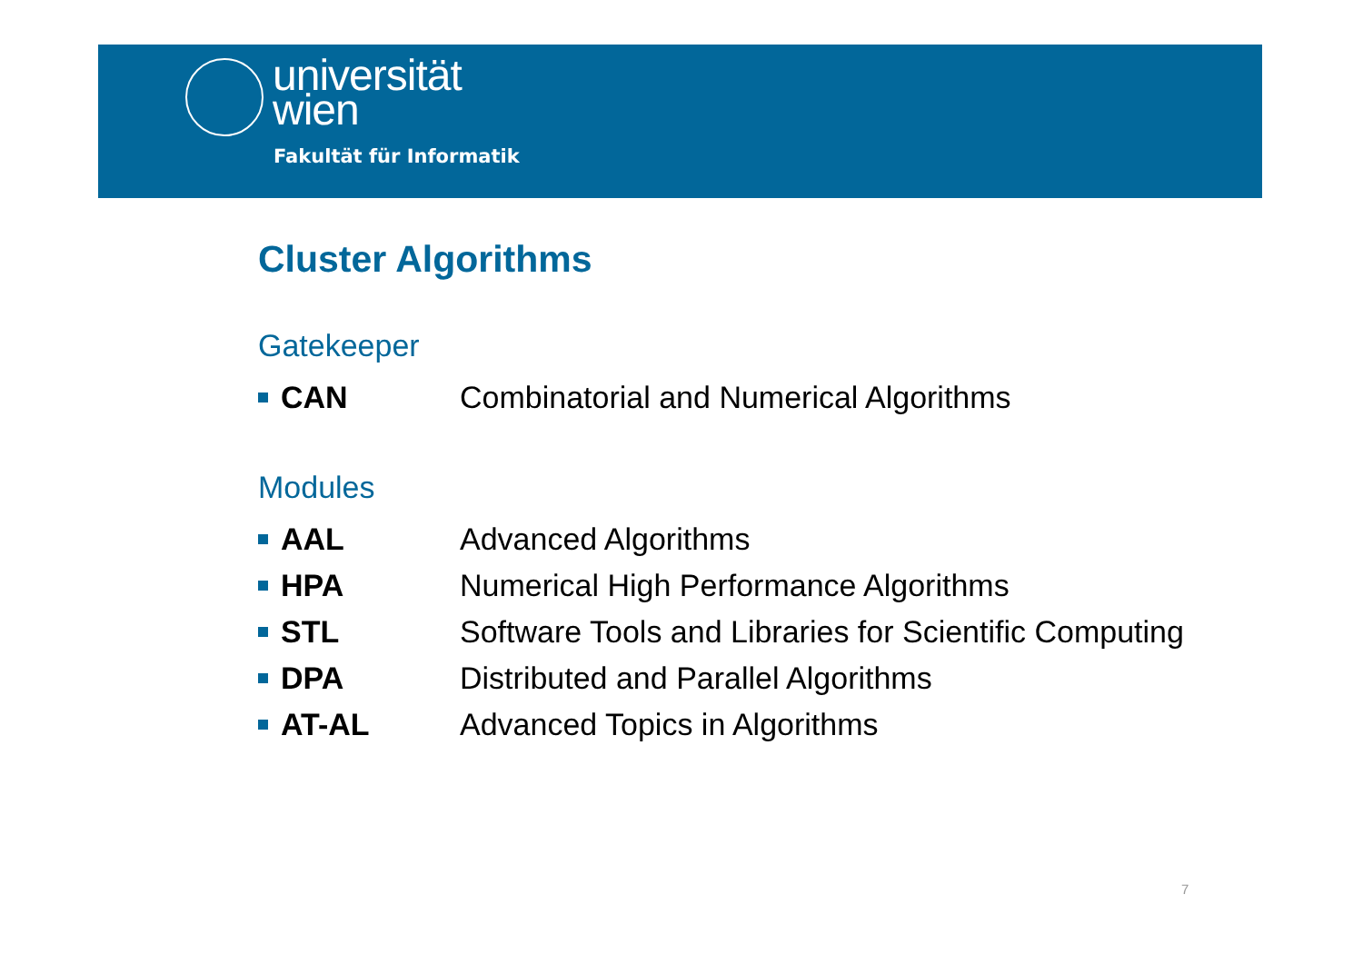universität
wien
Fakultät für Informatik
Cluster Algorithms
Gatekeeper
CAN
Combinatorial and Numerical Algorithms
Modules
AAL Advanced Algorithms
HPA
Numerical High Performance Algorithms
STL
Software Tools and Libraries for Scientific Computing
DPA
Distributed and Parallel Algorithms
AT-AL Advanced Topics in Algorithms
7